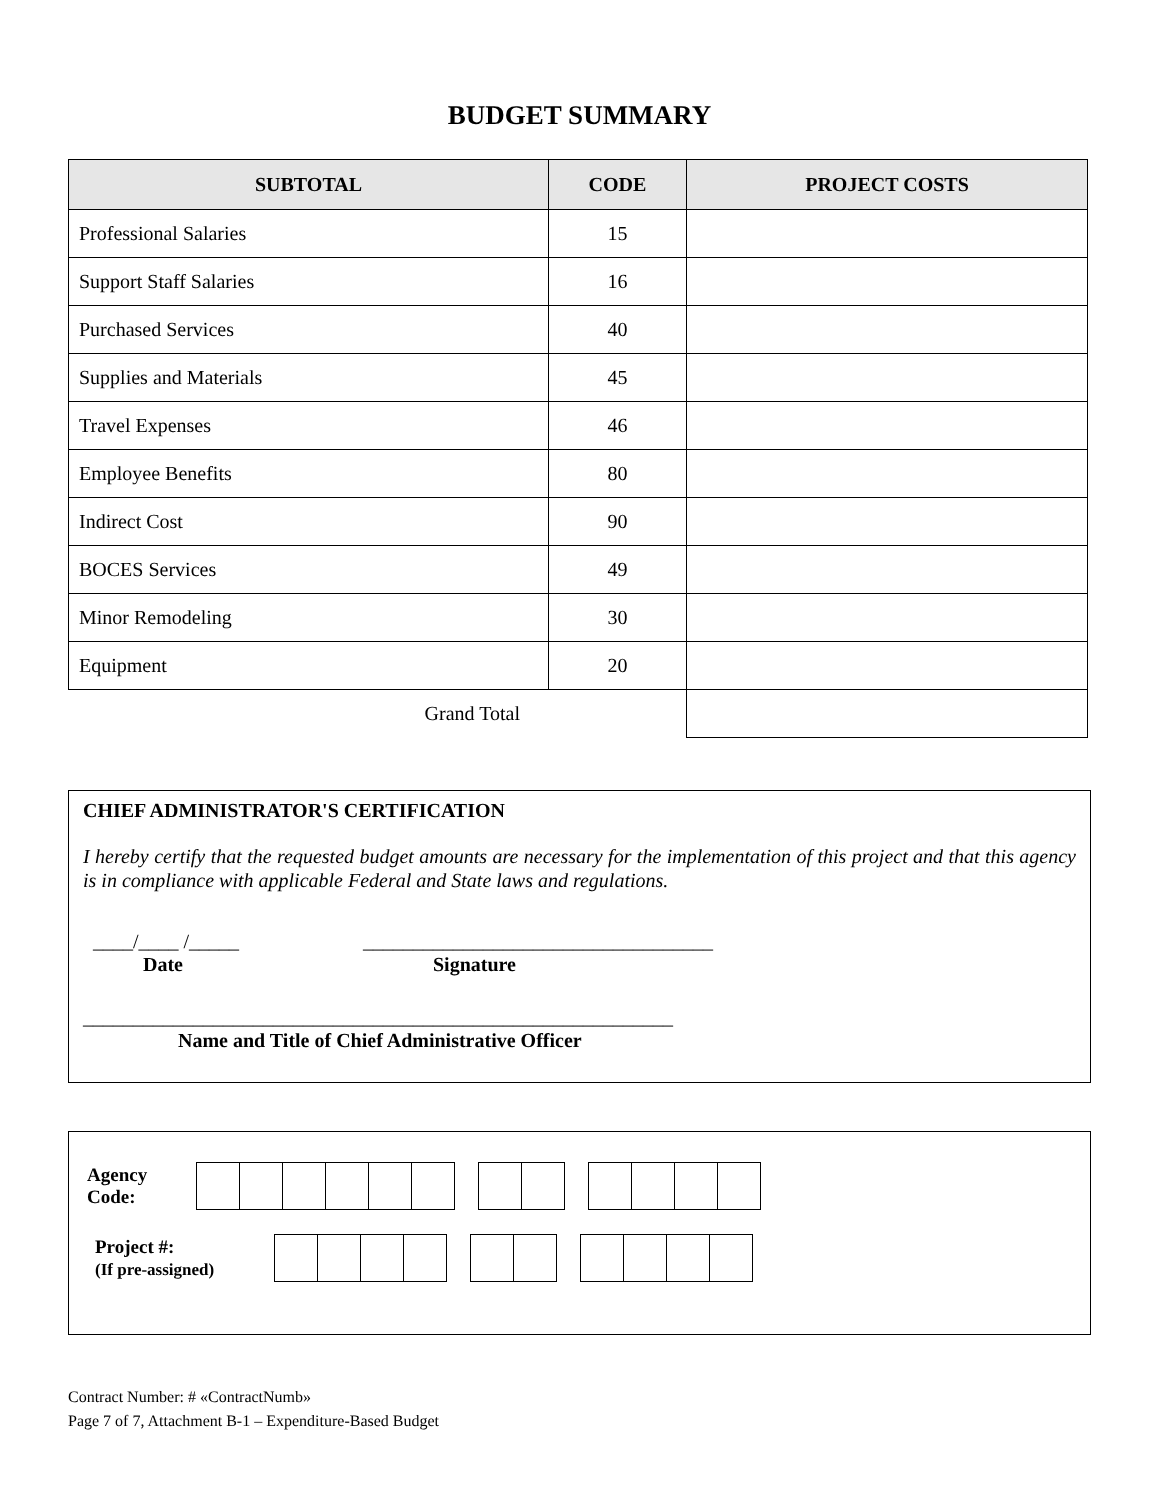BUDGET SUMMARY
| SUBTOTAL | CODE | PROJECT COSTS |
| --- | --- | --- |
| Professional Salaries | 15 | |
| Support Staff Salaries | 16 | |
| Purchased Services | 40 | |
| Supplies and Materials | 45 | |
| Travel Expenses | 46 | |
| Employee Benefits | 80 | |
| Indirect Cost | 90 | |
| BOCES Services | 49 | |
| Minor Remodeling | 30 | |
| Equipment | 20 | |
| Grand Total | | |
CHIEF ADMINISTRATOR'S CERTIFICATION
I hereby certify that the requested budget amounts are necessary for the implementation of this project and that this agency is in compliance with applicable Federal and State laws and regulations.
____/____ /_____
Date
___________________________________
Signature
___________________________________________________________
Name and Title of Chief Administrative Officer
Agency
Code:
Project #:
(If pre-assigned)
Contract Number: # «ContractNumb»
Page 7 of 7, Attachment B-1 – Expenditure-Based Budget